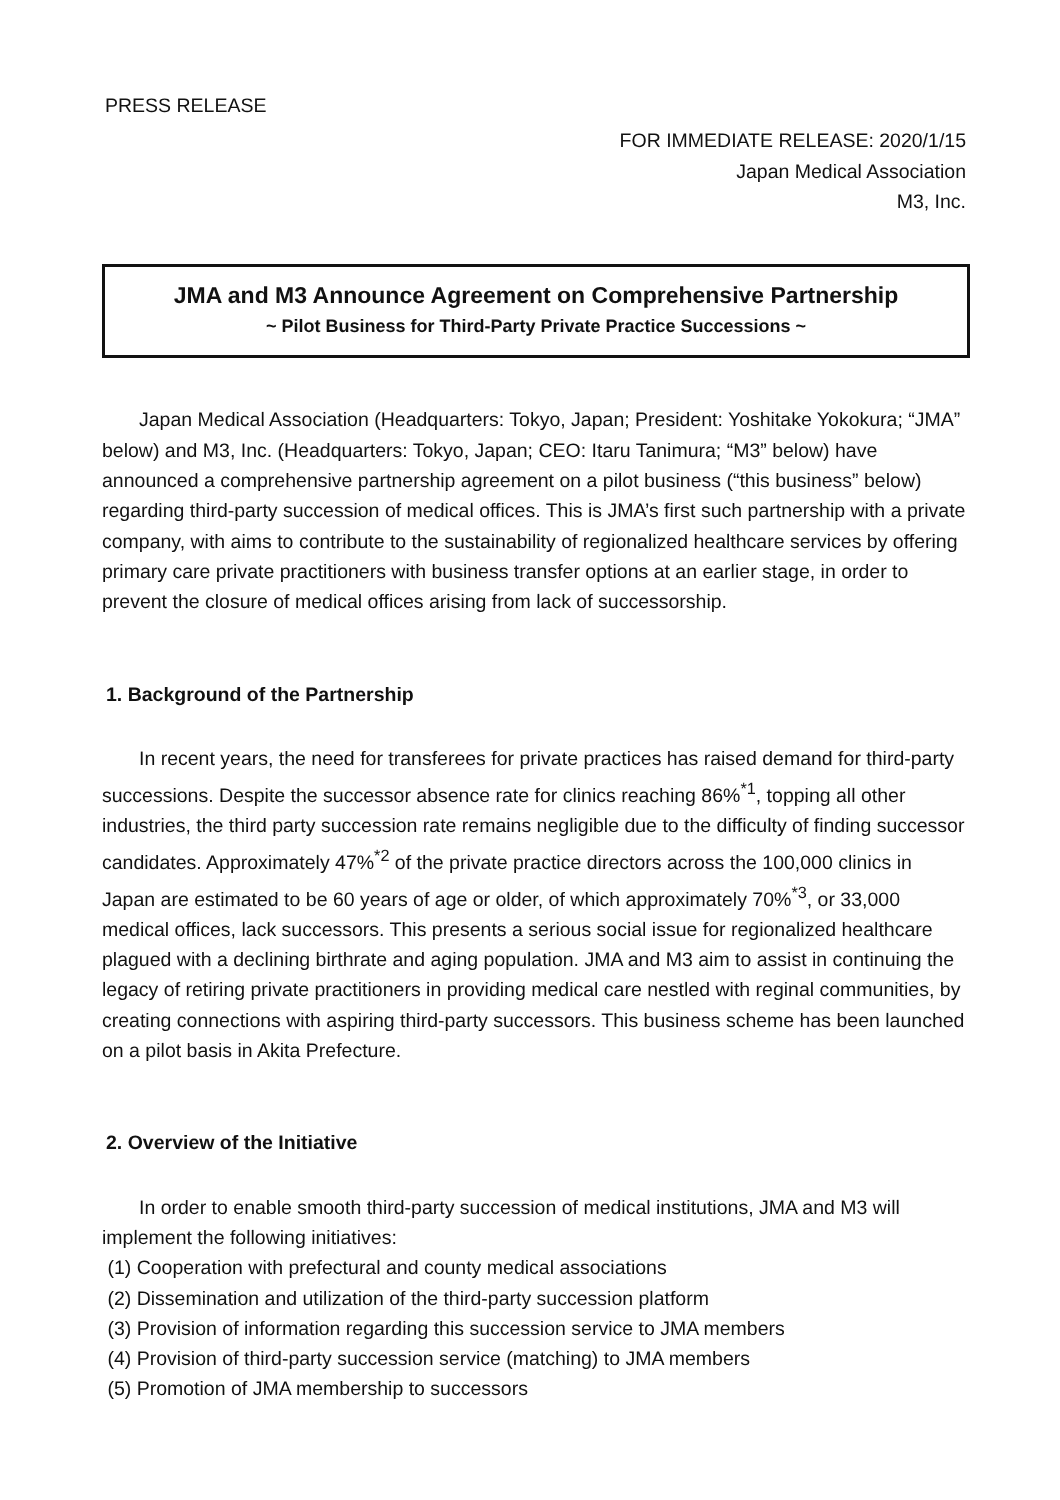PRESS RELEASE
FOR IMMEDIATE RELEASE: 2020/1/15
Japan Medical Association
M3, Inc.
JMA and M3 Announce Agreement on Comprehensive Partnership
~ Pilot Business for Third-Party Private Practice Successions ~
Japan Medical Association (Headquarters: Tokyo, Japan; President: Yoshitake Yokokura; “JMA” below) and M3, Inc. (Headquarters: Tokyo, Japan; CEO: Itaru Tanimura; “M3” below) have announced a comprehensive partnership agreement on a pilot business (“this business” below) regarding third-party succession of medical offices. This is JMA’s first such partnership with a private company, with aims to contribute to the sustainability of regionalized healthcare services by offering primary care private practitioners with business transfer options at an earlier stage, in order to prevent the closure of medical offices arising from lack of successorship.
1. Background of the Partnership
In recent years, the need for transferees for private practices has raised demand for third-party successions. Despite the successor absence rate for clinics reaching 86%<sup>*1</sup>, topping all other industries, the third party succession rate remains negligible due to the difficulty of finding successor candidates. Approximately 47%<sup>*2</sup> of the private practice directors across the 100,000 clinics in Japan are estimated to be 60 years of age or older, of which approximately 70%<sup>*3</sup>, or 33,000 medical offices, lack successors. This presents a serious social issue for regionalized healthcare plagued with a declining birthrate and aging population. JMA and M3 aim to assist in continuing the legacy of retiring private practitioners in providing medical care nestled with reginal communities, by creating connections with aspiring third-party successors. This business scheme has been launched on a pilot basis in Akita Prefecture.
2. Overview of the Initiative
In order to enable smooth third-party succession of medical institutions, JMA and M3 will implement the following initiatives:
(1) Cooperation with prefectural and county medical associations
(2) Dissemination and utilization of the third-party succession platform
(3) Provision of information regarding this succession service to JMA members
(4) Provision of third-party succession service (matching) to JMA members
(5) Promotion of JMA membership to successors